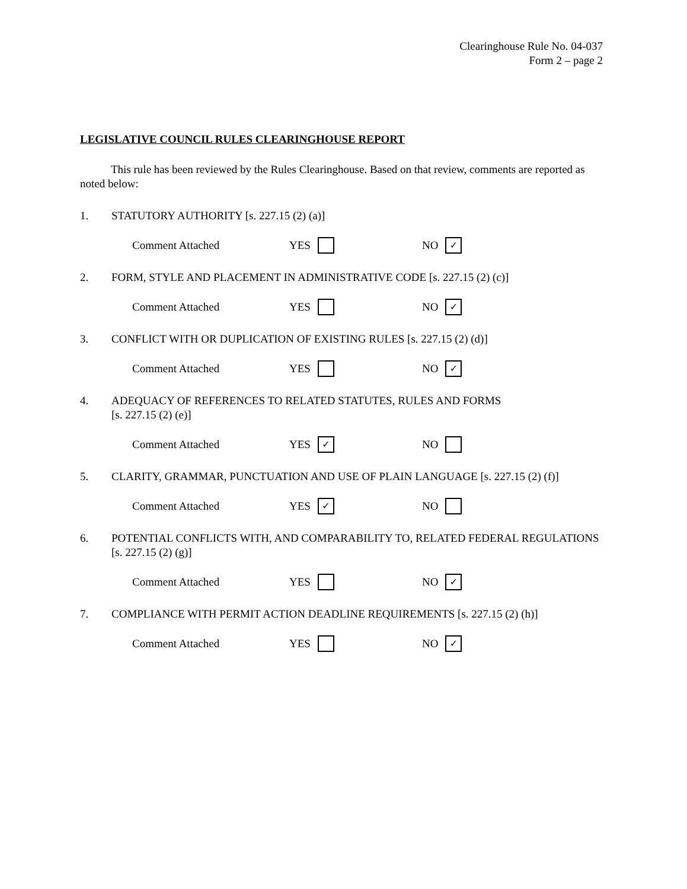Clearinghouse Rule No. 04-037
Form 2 – page 2
LEGISLATIVE COUNCIL RULES CLEARINGHOUSE REPORT
This rule has been reviewed by the Rules Clearinghouse. Based on that review, comments are reported as noted below:
1. STATUTORY AUTHORITY [s. 227.15 (2) (a)]
Comment Attached YES NO ✓
2. FORM, STYLE AND PLACEMENT IN ADMINISTRATIVE CODE [s. 227.15 (2) (c)]
Comment Attached YES NO ✓
3. CONFLICT WITH OR DUPLICATION OF EXISTING RULES [s. 227.15 (2) (d)]
Comment Attached YES NO ✓
4. ADEQUACY OF REFERENCES TO RELATED STATUTES, RULES AND FORMS
[s. 227.15 (2) (e)]
Comment Attached YES ✓ NO
5. CLARITY, GRAMMAR, PUNCTUATION AND USE OF PLAIN LANGUAGE [s. 227.15 (2) (f)]
Comment Attached YES ✓ NO
6. POTENTIAL CONFLICTS WITH, AND COMPARABILITY TO, RELATED FEDERAL REGULATIONS [s. 227.15 (2) (g)]
Comment Attached YES NO ✓
7. COMPLIANCE WITH PERMIT ACTION DEADLINE REQUIREMENTS [s. 227.15 (2) (h)]
Comment Attached YES NO ✓